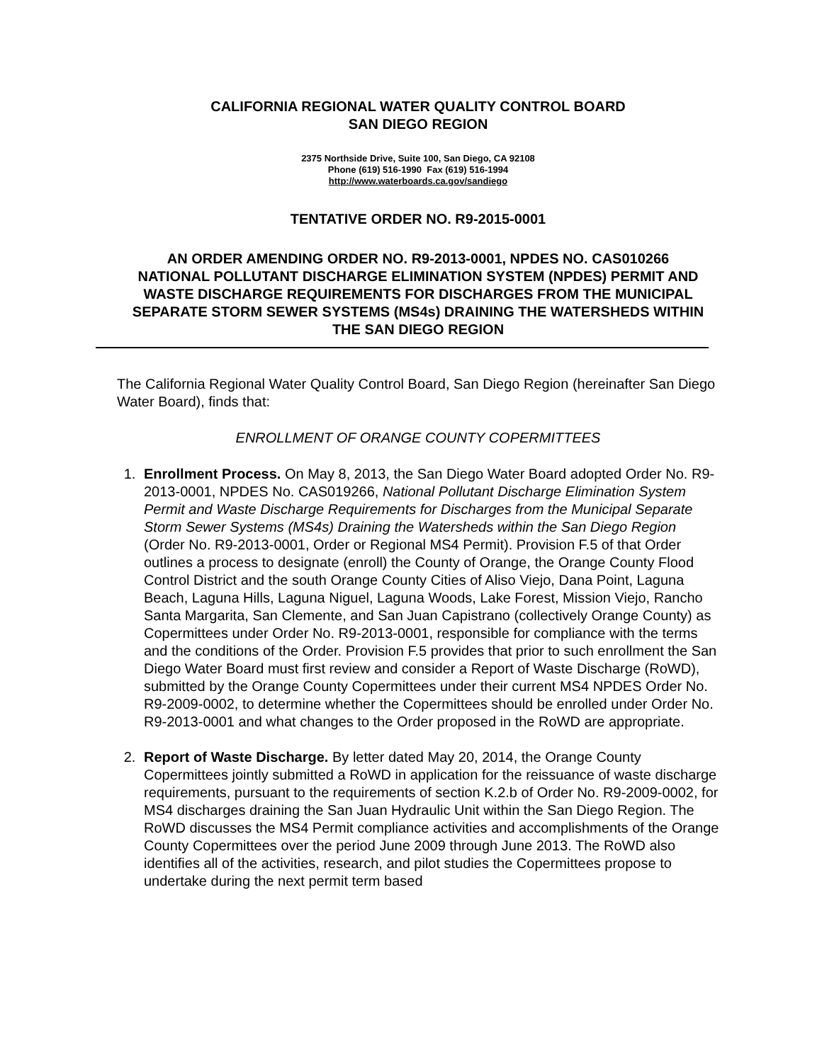CALIFORNIA REGIONAL WATER QUALITY CONTROL BOARD
SAN DIEGO REGION
2375 Northside Drive, Suite 100, San Diego, CA 92108
Phone (619) 516-1990 Fax (619) 516-1994
http://www.waterboards.ca.gov/sandiego
TENTATIVE ORDER NO. R9-2015-0001
AN ORDER AMENDING ORDER NO. R9-2013-0001, NPDES NO. CAS010266
NATIONAL POLLUTANT DISCHARGE ELIMINATION SYSTEM (NPDES) PERMIT AND WASTE DISCHARGE REQUIREMENTS FOR DISCHARGES FROM THE MUNICIPAL SEPARATE STORM SEWER SYSTEMS (MS4s) DRAINING THE WATERSHEDS WITHIN THE SAN DIEGO REGION
The California Regional Water Quality Control Board, San Diego Region (hereinafter San Diego Water Board), finds that:
ENROLLMENT OF ORANGE COUNTY COPERMITTEES
1. Enrollment Process. On May 8, 2013, the San Diego Water Board adopted Order No. R9-2013-0001, NPDES No. CAS019266, National Pollutant Discharge Elimination System Permit and Waste Discharge Requirements for Discharges from the Municipal Separate Storm Sewer Systems (MS4s) Draining the Watersheds within the San Diego Region (Order No. R9-2013-0001, Order or Regional MS4 Permit). Provision F.5 of that Order outlines a process to designate (enroll) the County of Orange, the Orange County Flood Control District and the south Orange County Cities of Aliso Viejo, Dana Point, Laguna Beach, Laguna Hills, Laguna Niguel, Laguna Woods, Lake Forest, Mission Viejo, Rancho Santa Margarita, San Clemente, and San Juan Capistrano (collectively Orange County) as Copermittees under Order No. R9-2013-0001, responsible for compliance with the terms and the conditions of the Order. Provision F.5 provides that prior to such enrollment the San Diego Water Board must first review and consider a Report of Waste Discharge (RoWD), submitted by the Orange County Copermittees under their current MS4 NPDES Order No. R9-2009-0002, to determine whether the Copermittees should be enrolled under Order No. R9-2013-0001 and what changes to the Order proposed in the RoWD are appropriate.
2. Report of Waste Discharge. By letter dated May 20, 2014, the Orange County Copermittees jointly submitted a RoWD in application for the reissuance of waste discharge requirements, pursuant to the requirements of section K.2.b of Order No. R9-2009-0002, for MS4 discharges draining the San Juan Hydraulic Unit within the San Diego Region. The RoWD discusses the MS4 Permit compliance activities and accomplishments of the Orange County Copermittees over the period June 2009 through June 2013. The RoWD also identifies all of the activities, research, and pilot studies the Copermittees propose to undertake during the next permit term based